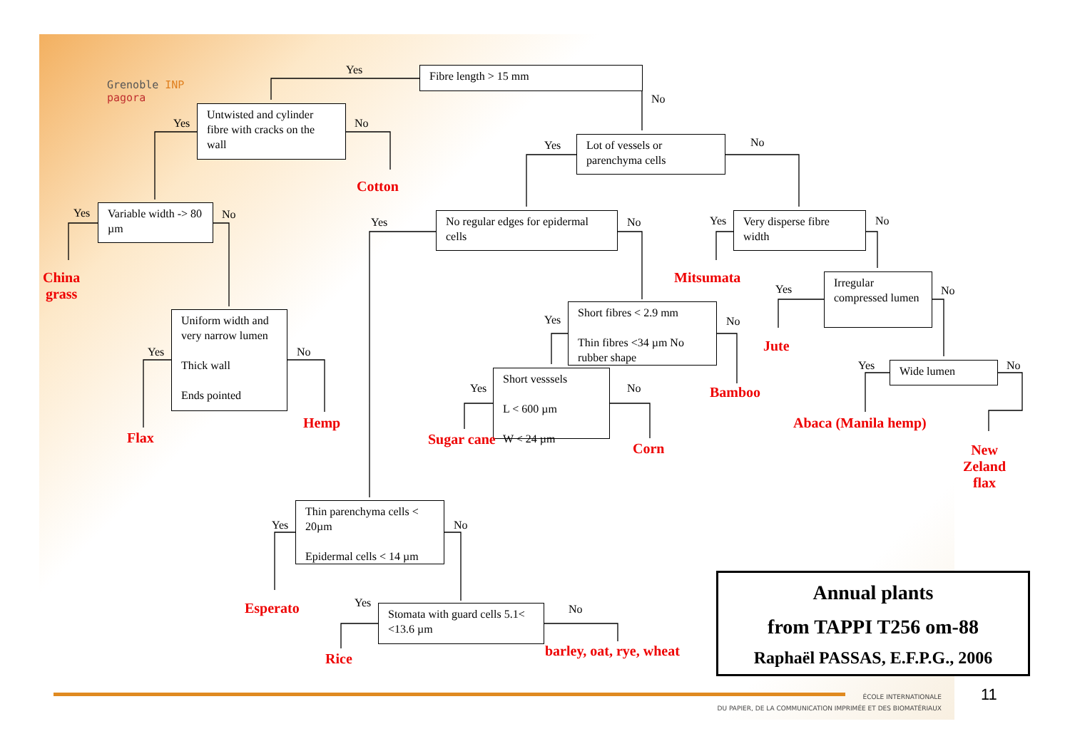Grenoble INP
pagora
Fibre length > 15 mm
Untwisted and cylinder fibre with cracks on the wall
Lot of vessels or parenchyma cells
Variable width -> 80 µm
No regular edges for epidermal cells
Very disperse fibre width
Irregular compressed lumen
Uniform width and very narrow lumen
Thick wall
Ends pointed
Short fibres < 2.9 mm
Thin fibres <34 µm No rubber shape
Short vesssels
L < 600 µm
W < 24 µm
Wide lumen
Thin parenchyma cells < 20µm
Epidermal cells < 14 µm
Stomata with guard cells 5.1< <13.6 µm
Yes
No
Yes No
Yes No
Yes No
Yes No Yes No
Yes No
Yes No
Yes No
Yes No
Yes No
Yes No
Yes No
Cotton
China
grass
Mitsumata
Jute
Bamboo
Hemp
Flax Sugar cane
Corn
Abaca (Manila hemp)
New
Zeland
flax
Esperato
Rice barley, oat, rye, wheat
Annual plants
from TAPPI T256 om-88
Raphaël PASSAS, E.F.P.G., 2006
ÉCOLE INTERNATIONALE
DU PAPIER, DE LA COMMUNICATION IMPRIMÉE ET DES BIOMATÉRIAUX
11